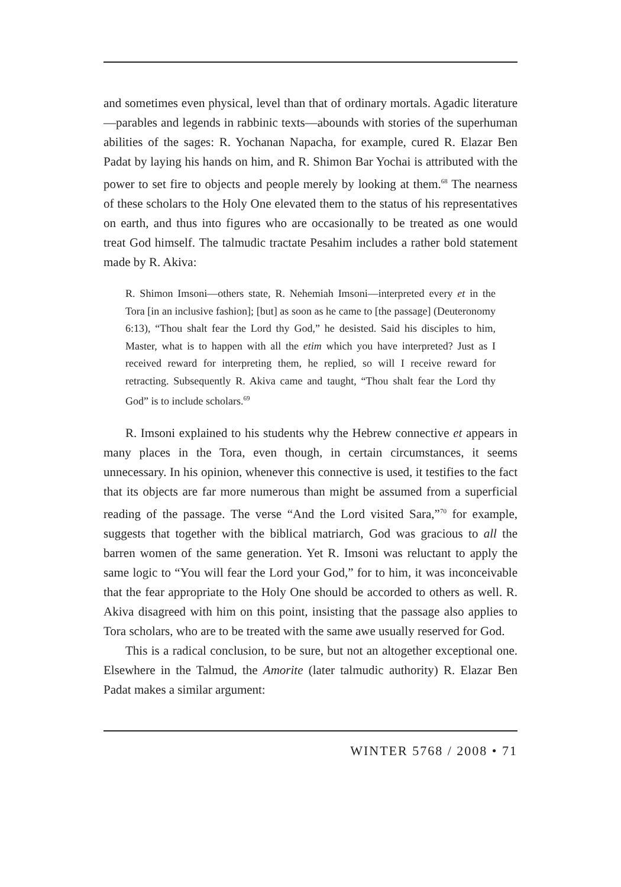and sometimes even physical, level than that of ordinary mortals. Agadic literature—parables and legends in rabbinic texts—abounds with stories of the superhuman abilities of the sages: R. Yochanan Napacha, for example, cured R. Elazar Ben Padat by laying his hands on him, and R. Shimon Bar Yochai is attributed with the power to set fire to objects and people merely by looking at them.<sup>68</sup> The nearness of these scholars to the Holy One elevated them to the status of his representatives on earth, and thus into figures who are occasionally to be treated as one would treat God himself. The talmudic tractate Pesahim includes a rather bold statement made by R. Akiva:
R. Shimon Imsoni—others state, R. Nehemiah Imsoni—interpreted every et in the Tora [in an inclusive fashion]; [but] as soon as he came to [the passage] (Deuteronomy 6:13), “Thou shalt fear the Lord thy God,” he desisted. Said his disciples to him, Master, what is to happen with all the etim which you have interpreted? Just as I received reward for interpreting them, he replied, so will I receive reward for retracting. Subsequently R. Akiva came and taught, “Thou shalt fear the Lord thy God” is to include scholars.<sup>69</sup>
R. Imsoni explained to his students why the Hebrew connective et appears in many places in the Tora, even though, in certain circumstances, it seems unnecessary. In his opinion, whenever this connective is used, it testifies to the fact that its objects are far more numerous than might be assumed from a superficial reading of the passage. The verse “And the Lord visited Sara,”<sup>70</sup> for example, suggests that together with the biblical matriarch, God was gracious to all the barren women of the same generation. Yet R. Imsoni was reluctant to apply the same logic to “You will fear the Lord your God,” for to him, it was inconceivable that the fear appropriate to the Holy One should be accorded to others as well. R. Akiva disagreed with him on this point, insisting that the passage also applies to Tora scholars, who are to be treated with the same awe usually reserved for God.
This is a radical conclusion, to be sure, but not an altogether exceptional one. Elsewhere in the Talmud, the Amorite (later talmudic authority) R. Elazar Ben Padat makes a similar argument:
WINTER 5768 / 2008 • 71